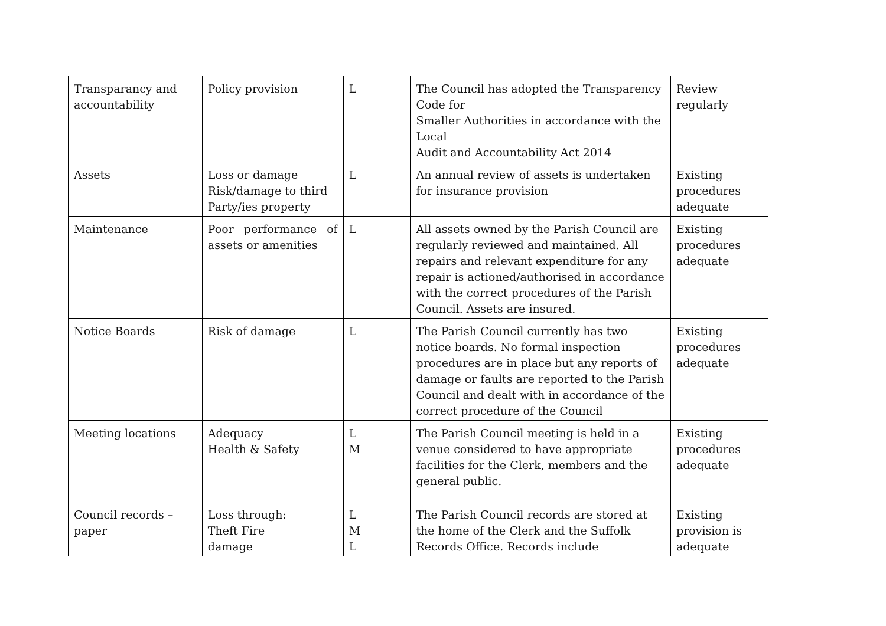| Transparancy and accountability | Policy provision | L | The Council has adopted the Transparency Code for Smaller Authorities in accordance with the Local Audit and Accountability Act 2014 | Review regularly |
| Assets | Loss or damage Risk/damage to third Party/ies property | L | An annual review of assets is undertaken for insurance provision | Existing procedures adequate |
| Maintenance | Poor performance of assets or amenities | L | All assets owned by the Parish Council are regularly reviewed and maintained. All repairs and relevant expenditure for any repair is actioned/authorised in accordance with the correct procedures of the Parish Council. Assets are insured. | Existing procedures adequate |
| Notice Boards | Risk of damage | L | The Parish Council currently has two notice boards. No formal inspection procedures are in place but any reports of damage or faults are reported to the Parish Council and dealt with in accordance of the correct procedure of the Council | Existing procedures adequate |
| Meeting locations | Adequacy Health & Safety | L M | The Parish Council meeting is held in a venue considered to have appropriate facilities for the Clerk, members and the general public. | Existing procedures adequate |
| Council records – paper | Loss through: Theft Fire damage | L M L | The Parish Council records are stored at the home of the Clerk and the Suffolk Records Office. Records include | Existing provision is adequate |